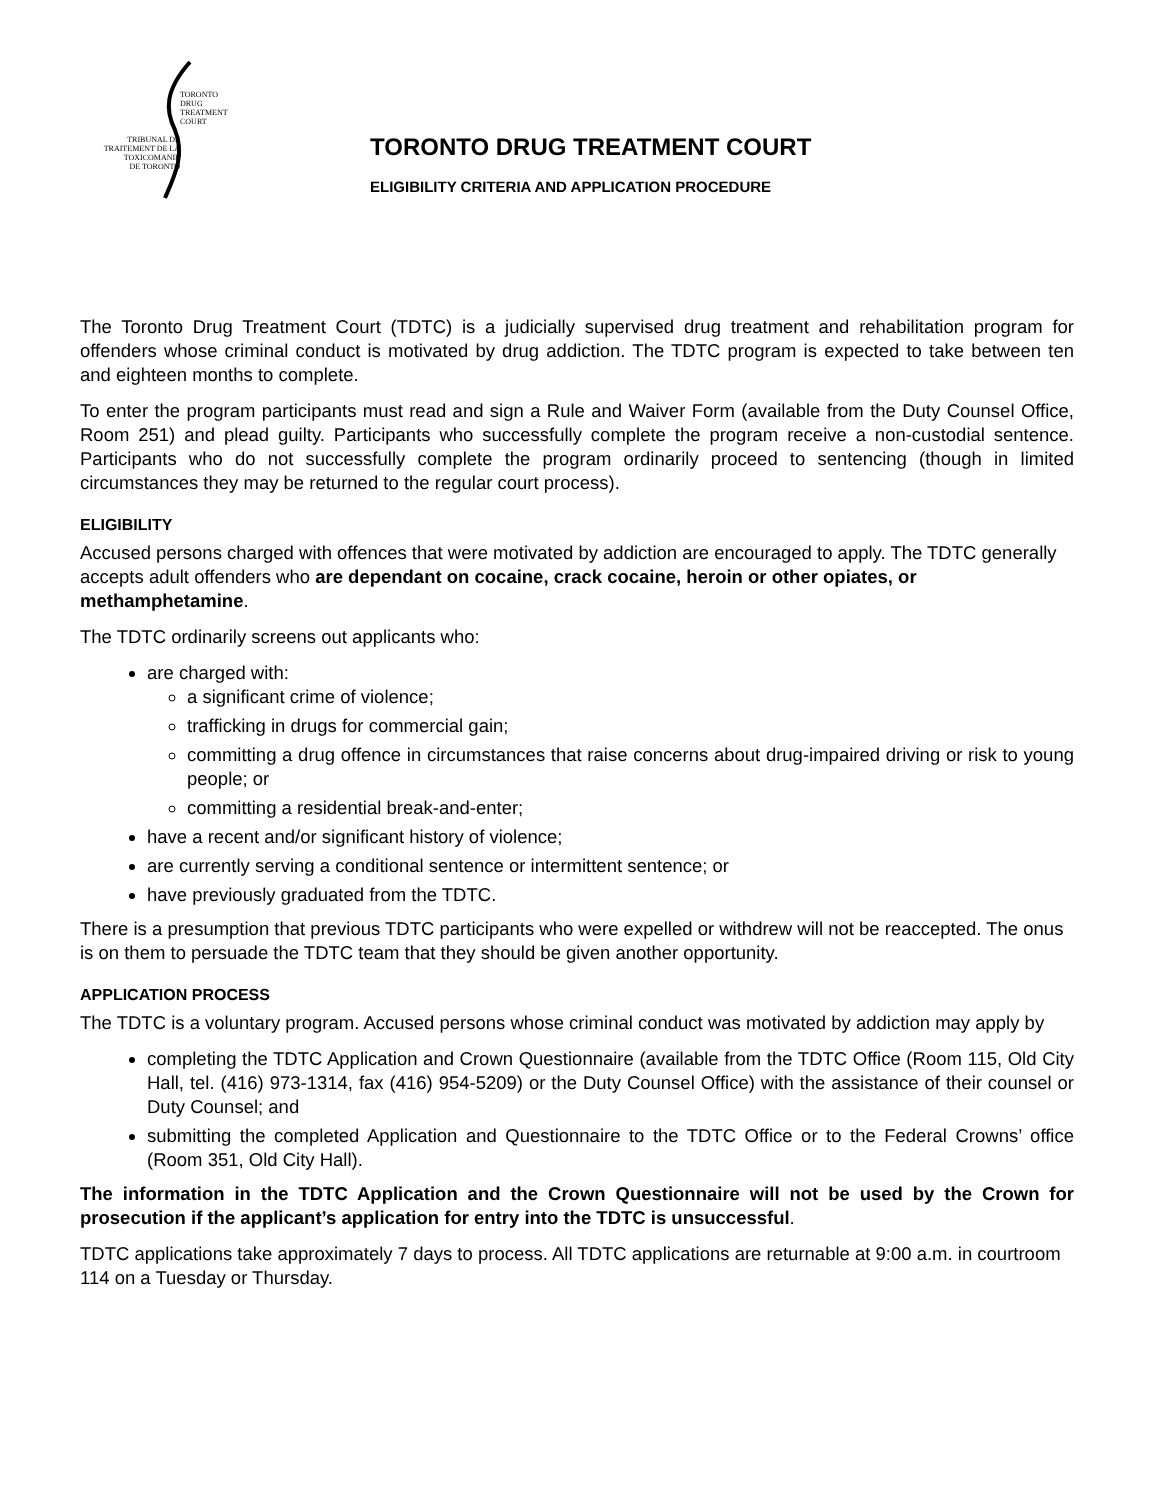TORONTO
DRUG
TREATMENT
COURT
TRIBUNAL DE
TRAITEMENT DE LA
TOXICOMANIE
DE TORONTO
TORONTO DRUG TREATMENT COURT
ELIGIBILITY CRITERIA AND APPLICATION PROCEDURE
The Toronto Drug Treatment Court (TDTC) is a judicially supervised drug treatment and rehabilitation program for offenders whose criminal conduct is motivated by drug addiction. The TDTC program is expected to take between ten and eighteen months to complete.
To enter the program participants must read and sign a Rule and Waiver Form (available from the Duty Counsel Office, Room 251) and plead guilty. Participants who successfully complete the program receive a non-custodial sentence. Participants who do not successfully complete the program ordinarily proceed to sentencing (though in limited circumstances they may be returned to the regular court process).
ELIGIBILITY
Accused persons charged with offences that were motivated by addiction are encouraged to apply. The TDTC generally accepts adult offenders who are dependant on cocaine, crack cocaine, heroin or other opiates, or methamphetamine.
The TDTC ordinarily screens out applicants who:
are charged with:
a significant crime of violence;
trafficking in drugs for commercial gain;
committing a drug offence in circumstances that raise concerns about drug-impaired driving or risk to young people; or
committing a residential break-and-enter;
have a recent and/or significant history of violence;
are currently serving a conditional sentence or intermittent sentence; or
have previously graduated from the TDTC.
There is a presumption that previous TDTC participants who were expelled or withdrew will not be reaccepted. The onus is on them to persuade the TDTC team that they should be given another opportunity.
APPLICATION PROCESS
The TDTC is a voluntary program. Accused persons whose criminal conduct was motivated by addiction may apply by
completing the TDTC Application and Crown Questionnaire (available from the TDTC Office (Room 115, Old City Hall, tel. (416) 973-1314, fax (416) 954-5209) or the Duty Counsel Office) with the assistance of their counsel or Duty Counsel; and
submitting the completed Application and Questionnaire to the TDTC Office or to the Federal Crowns’ office (Room 351, Old City Hall).
The information in the TDTC Application and the Crown Questionnaire will not be used by the Crown for prosecution if the applicant’s application for entry into the TDTC is unsuccessful.
TDTC applications take approximately 7 days to process. All TDTC applications are returnable at 9:00 a.m. in courtroom 114 on a Tuesday or Thursday.